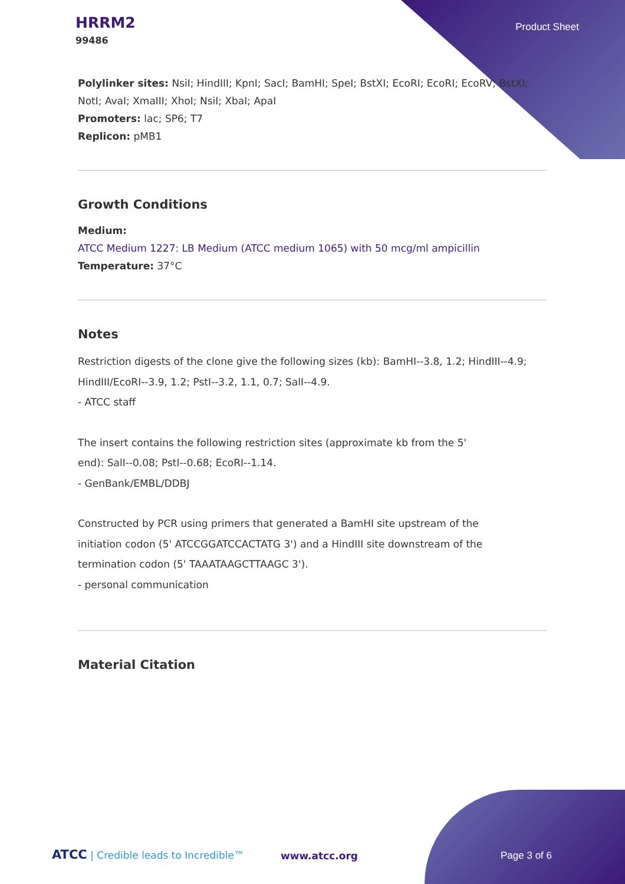HRRM2
99486
Product Sheet
Polylinker sites: NsiI; HindIII; KpnI; SacI; BamHI; SpeI; BstXI; EcoRI; EcoRI; EcoRV; BstXI; NotI; AvaI; XmaIII; XhoI; NsiI; XbaI; ApaI
Promoters: lac; SP6; T7
Replicon: pMB1
Growth Conditions
Medium:
ATCC Medium 1227: LB Medium (ATCC medium 1065) with 50 mcg/ml ampicillin
Temperature: 37°C
Notes
Restriction digests of the clone give the following sizes (kb): BamHI--3.8, 1.2; HindIII--4.9; HindIII/EcoRI--3.9, 1.2; PstI--3.2, 1.1, 0.7; SalI--4.9.
- ATCC staff
The insert contains the following restriction sites (approximate kb from the 5'
end): SalI--0.08; PstI--0.68; EcoRI--1.14.
- GenBank/EMBL/DDBJ
Constructed by PCR using primers that generated a BamHI site upstream of the
initiation codon (5' ATCCGGATCCACTATG 3') and a HindIII site downstream of the
termination codon (5' TAAATAAGCTTAAGC 3').
- personal communication
Material Citation
ATCC | Credible leads to Incredible™
www.atcc.org Page 3 of 6